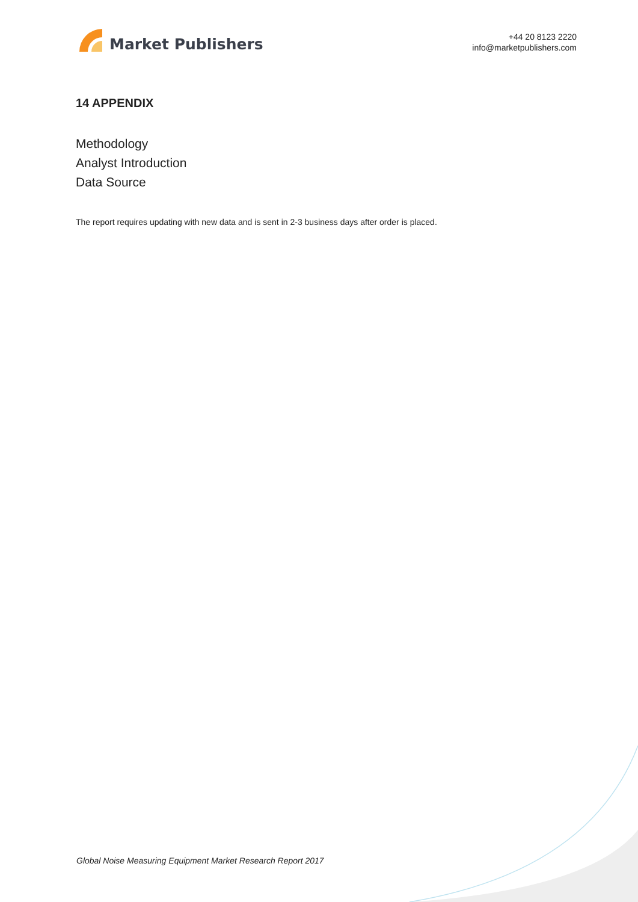Market Publishers
+44 20 8123 2220
info@marketpublishers.com
14 APPENDIX
Methodology
Analyst Introduction
Data Source
The report requires updating with new data and is sent in 2-3 business days after order is placed.
Global Noise Measuring Equipment Market Research Report 2017